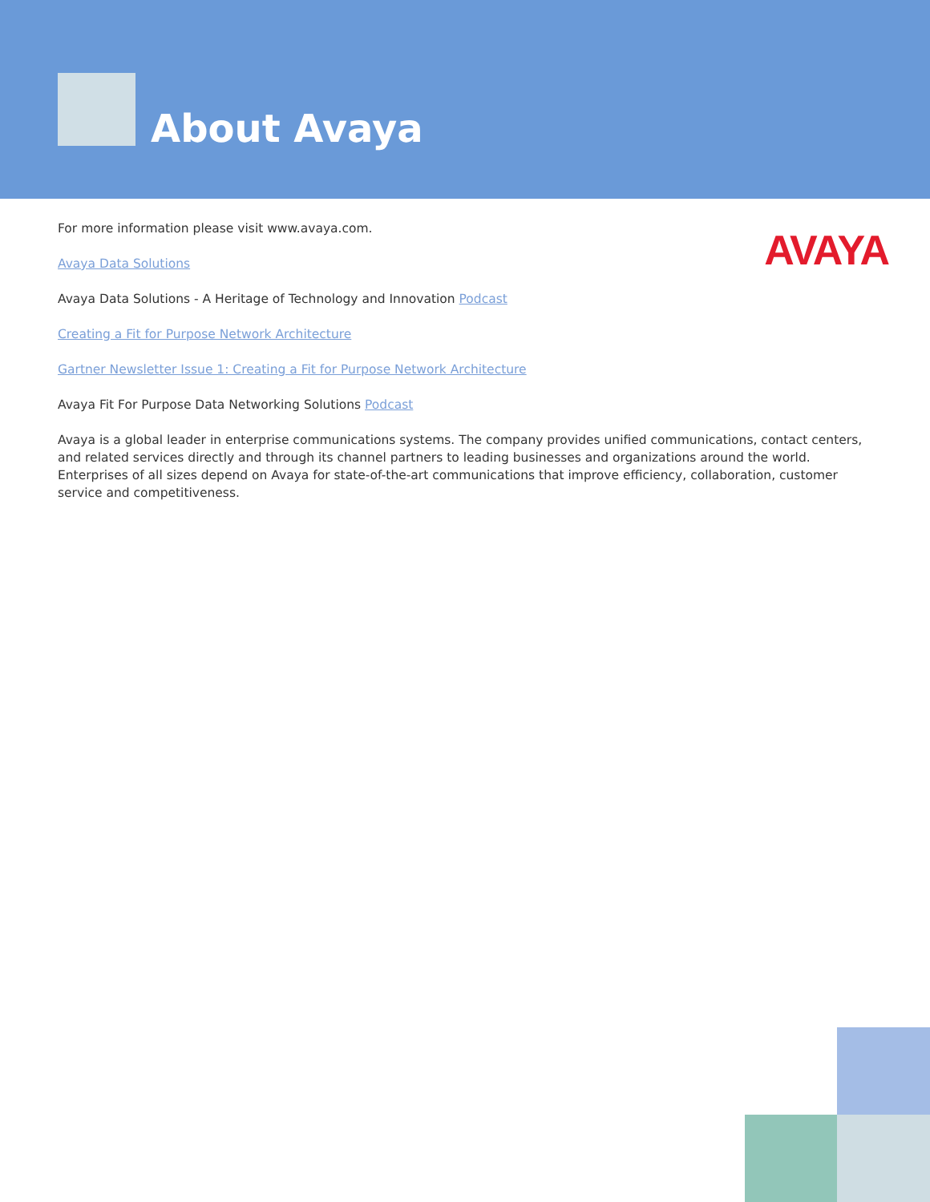About Avaya
AVAYA
For more information please visit www.avaya.com.
Avaya Data Solutions
Avaya Data Solutions - A Heritage of Technology and Innovation Podcast
Creating a Fit for Purpose Network Architecture
Gartner Newsletter Issue 1: Creating a Fit for Purpose Network Architecture
Avaya Fit For Purpose Data Networking Solutions Podcast
Avaya is a global leader in enterprise communications systems. The company provides unified communications, contact centers, and related services directly and through its channel partners to leading businesses and organizations around the world. Enterprises of all sizes depend on Avaya for state-of-the-art communications that improve efficiency, collaboration, customer service and competitiveness.